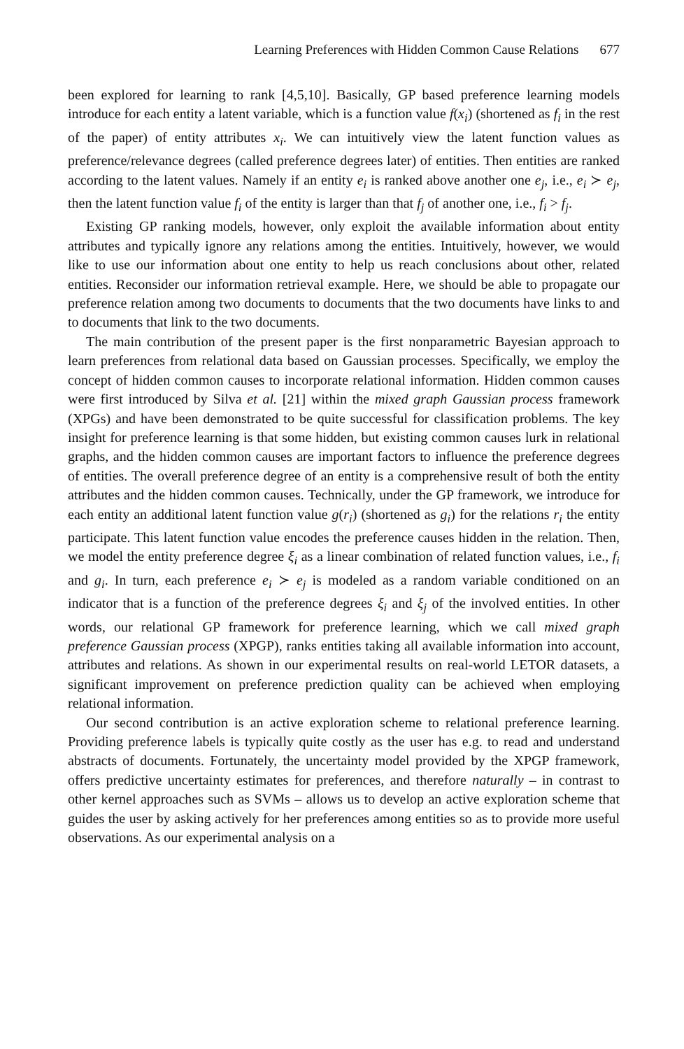Learning Preferences with Hidden Common Cause Relations 677
been explored for learning to rank [4,5,10]. Basically, GP based preference learning models introduce for each entity a latent variable, which is a function value f(x<sub>i</sub>) (shortened as f<sub>i</sub> in the rest of the paper) of entity attributes x<sub>i</sub>. We can intuitively view the latent function values as preference/relevance degrees (called preference degrees later) of entities. Then entities are ranked according to the latent values. Namely if an entity e<sub>i</sub> is ranked above another one e<sub>j</sub>, i.e., e<sub>i</sub> ≻ e<sub>j</sub>, then the latent function value f<sub>i</sub> of the entity is larger than that f<sub>j</sub> of another one, i.e., f<sub>i</sub> > f<sub>j</sub>.
Existing GP ranking models, however, only exploit the available information about entity attributes and typically ignore any relations among the entities. Intuitively, however, we would like to use our information about one entity to help us reach conclusions about other, related entities. Reconsider our information retrieval example. Here, we should be able to propagate our preference relation among two documents to documents that the two documents have links to and to documents that link to the two documents.
The main contribution of the present paper is the first nonparametric Bayesian approach to learn preferences from relational data based on Gaussian processes. Specifically, we employ the concept of hidden common causes to incorporate relational information. Hidden common causes were first introduced by Silva et al. [21] within the mixed graph Gaussian process framework (XPGs) and have been demonstrated to be quite successful for classification problems. The key insight for preference learning is that some hidden, but existing common causes lurk in relational graphs, and the hidden common causes are important factors to influence the preference degrees of entities. The overall preference degree of an entity is a comprehensive result of both the entity attributes and the hidden common causes. Technically, under the GP framework, we introduce for each entity an additional latent function value g(r<sub>i</sub>) (shortened as g<sub>i</sub>) for the relations r<sub>i</sub> the entity participate. This latent function value encodes the preference causes hidden in the relation. Then, we model the entity preference degree ξ<sub>i</sub> as a linear combination of related function values, i.e., f<sub>i</sub> and g<sub>i</sub>. In turn, each preference e<sub>i</sub> ≻ e<sub>j</sub> is modeled as a random variable conditioned on an indicator that is a function of the preference degrees ξ<sub>i</sub> and ξ<sub>j</sub> of the involved entities. In other words, our relational GP framework for preference learning, which we call mixed graph preference Gaussian process (XPGP), ranks entities taking all available information into account, attributes and relations. As shown in our experimental results on real-world LETOR datasets, a significant improvement on preference prediction quality can be achieved when employing relational information.
Our second contribution is an active exploration scheme to relational preference learning. Providing preference labels is typically quite costly as the user has e.g. to read and understand abstracts of documents. Fortunately, the uncertainty model provided by the XPGP framework, offers predictive uncertainty estimates for preferences, and therefore naturally – in contrast to other kernel approaches such as SVMs – allows us to develop an active exploration scheme that guides the user by asking actively for her preferences among entities so as to provide more useful observations. As our experimental analysis on a